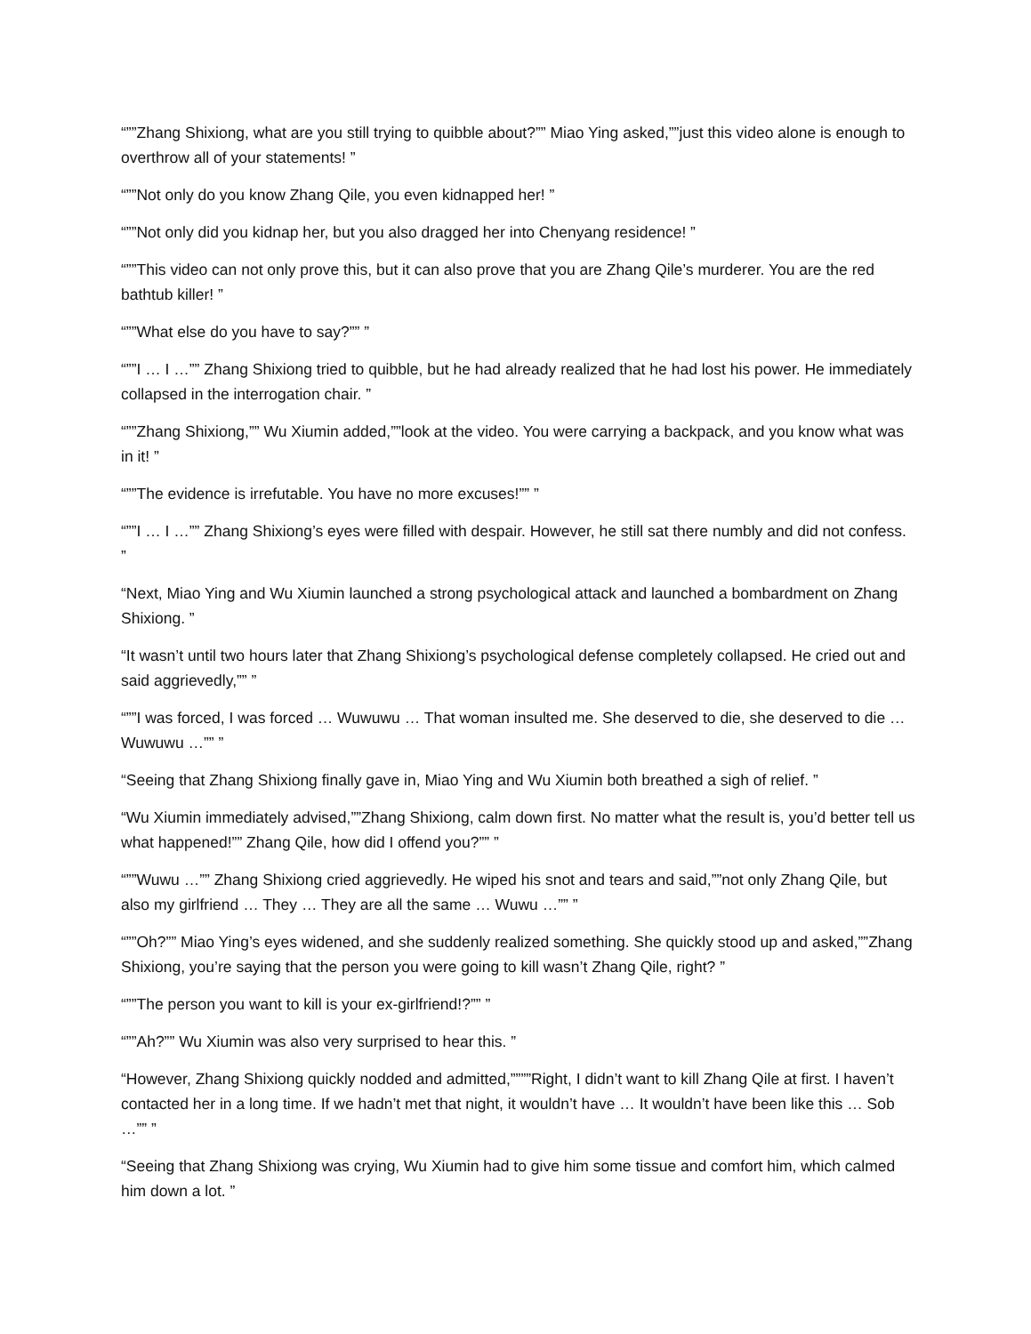“””Zhang Shixiong, what are you still trying to quibble about?”” Miao Ying asked,””just this video alone is enough to overthrow all of your statements! ”
“””Not only do you know Zhang Qile, you even kidnapped her! ”
“””Not only did you kidnap her, but you also dragged her into Chenyang residence! ”
“””This video can not only prove this, but it can also prove that you are Zhang Qile’s murderer. You are the red bathtub killer! ”
“””What else do you have to say?”” ”
“””I … I …”” Zhang Shixiong tried to quibble, but he had already realized that he had lost his power. He immediately collapsed in the interrogation chair. ”
“””Zhang Shixiong,”” Wu Xiumin added,””look at the video. You were carrying a backpack, and you know what was in it! ”
“””The evidence is irrefutable. You have no more excuses!”” ”
“””I … I …”” Zhang Shixiong’s eyes were filled with despair. However, he still sat there numbly and did not confess. ”
“Next, Miao Ying and Wu Xiumin launched a strong psychological attack and launched a bombardment on Zhang Shixiong. ”
“It wasn’t until two hours later that Zhang Shixiong’s psychological defense completely collapsed. He cried out and said aggrievedly,”” ”
“””I was forced, I was forced … Wuwuwu … That woman insulted me. She deserved to die, she deserved to die … Wuwuwu …”” ”
“Seeing that Zhang Shixiong finally gave in, Miao Ying and Wu Xiumin both breathed a sigh of relief. ”
“Wu Xiumin immediately advised,””Zhang Shixiong, calm down first. No matter what the result is, you’d better tell us what happened!”” Zhang Qile, how did I offend you?”” ”
“””Wuwu …”” Zhang Shixiong cried aggrievedly. He wiped his snot and tears and said,””not only Zhang Qile, but also my girlfriend … They … They are all the same … Wuwu …”” ”
“””Oh?”” Miao Ying’s eyes widened, and she suddenly realized something. She quickly stood up and asked,””Zhang Shixiong, you’re saying that the person you were going to kill wasn’t Zhang Qile, right? ”
“””The person you want to kill is your ex-girlfriend!?”” ”
“””Ah?”” Wu Xiumin was also very surprised to hear this. ”
“However, Zhang Shixiong quickly nodded and admitted,””””Right, I didn’t want to kill Zhang Qile at first. I haven’t contacted her in a long time. If we hadn’t met that night, it wouldn’t have … It wouldn’t have been like this … Sob …”” ”
“Seeing that Zhang Shixiong was crying, Wu Xiumin had to give him some tissue and comfort him, which calmed him down a lot. ”